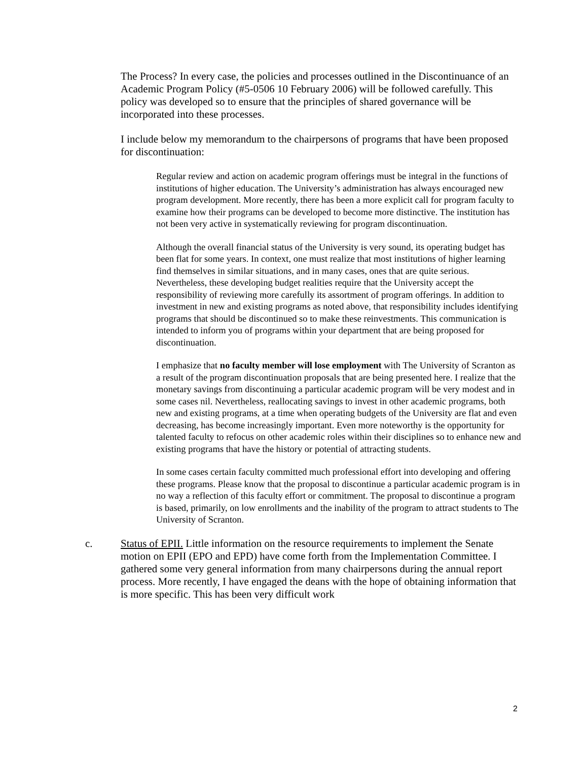The Process? In every case, the policies and processes outlined in the Discontinuance of an Academic Program Policy (#5-0506 10 February 2006) will be followed carefully. This policy was developed so to ensure that the principles of shared governance will be incorporated into these processes.
I include below my memorandum to the chairpersons of programs that have been proposed for discontinuation:
Regular review and action on academic program offerings must be integral in the functions of institutions of higher education. The University’s administration has always encouraged new program development. More recently, there has been a more explicit call for program faculty to examine how their programs can be developed to become more distinctive. The institution has not been very active in systematically reviewing for program discontinuation.
Although the overall financial status of the University is very sound, its operating budget has been flat for some years. In context, one must realize that most institutions of higher learning find themselves in similar situations, and in many cases, ones that are quite serious. Nevertheless, these developing budget realities require that the University accept the responsibility of reviewing more carefully its assortment of program offerings. In addition to investment in new and existing programs as noted above, that responsibility includes identifying programs that should be discontinued so to make these reinvestments. This communication is intended to inform you of programs within your department that are being proposed for discontinuation.
I emphasize that no faculty member will lose employment with The University of Scranton as a result of the program discontinuation proposals that are being presented here. I realize that the monetary savings from discontinuing a particular academic program will be very modest and in some cases nil. Nevertheless, reallocating savings to invest in other academic programs, both new and existing programs, at a time when operating budgets of the University are flat and even decreasing, has become increasingly important. Even more noteworthy is the opportunity for talented faculty to refocus on other academic roles within their disciplines so to enhance new and existing programs that have the history or potential of attracting students.
In some cases certain faculty committed much professional effort into developing and offering these programs. Please know that the proposal to discontinue a particular academic program is in no way a reflection of this faculty effort or commitment. The proposal to discontinue a program is based, primarily, on low enrollments and the inability of the program to attract students to The University of Scranton.
c. Status of EPII. Little information on the resource requirements to implement the Senate motion on EPII (EPO and EPD) have come forth from the Implementation Committee. I gathered some very general information from many chairpersons during the annual report process. More recently, I have engaged the deans with the hope of obtaining information that is more specific. This has been very difficult work
2